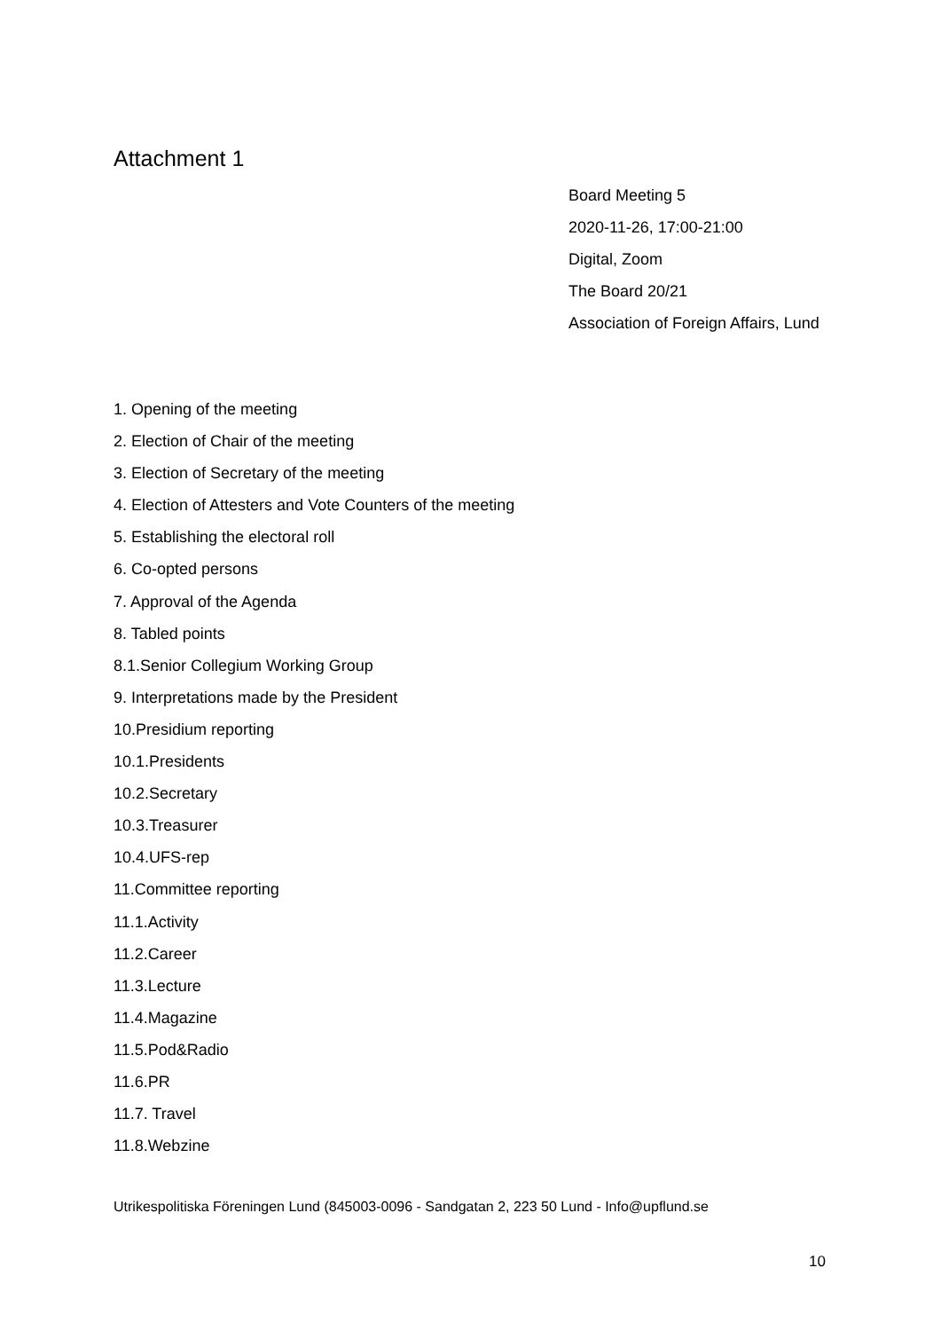Attachment 1
Board Meeting 5
2020-11-26, 17:00-21:00
Digital, Zoom
The Board 20/21
Association of Foreign Affairs, Lund
1. Opening of the meeting
2. Election of Chair of the meeting
3. Election of Secretary of the meeting
4. Election of Attesters and Vote Counters of the meeting
5. Establishing the electoral roll
6. Co-opted persons
7. Approval of the Agenda
8. Tabled points
8.1.Senior Collegium Working Group
9. Interpretations made by the President
10.Presidium reporting
10.1.Presidents
10.2.Secretary
10.3.Treasurer
10.4.UFS-rep
11.Committee reporting
11.1.Activity
11.2.Career
11.3.Lecture
11.4.Magazine
11.5.Pod&Radio
11.6.PR
11.7. Travel
11.8.Webzine
Utrikespolitiska Föreningen Lund (845003-0096 - Sandgatan 2, 223 50 Lund - Info@upflund.se
10